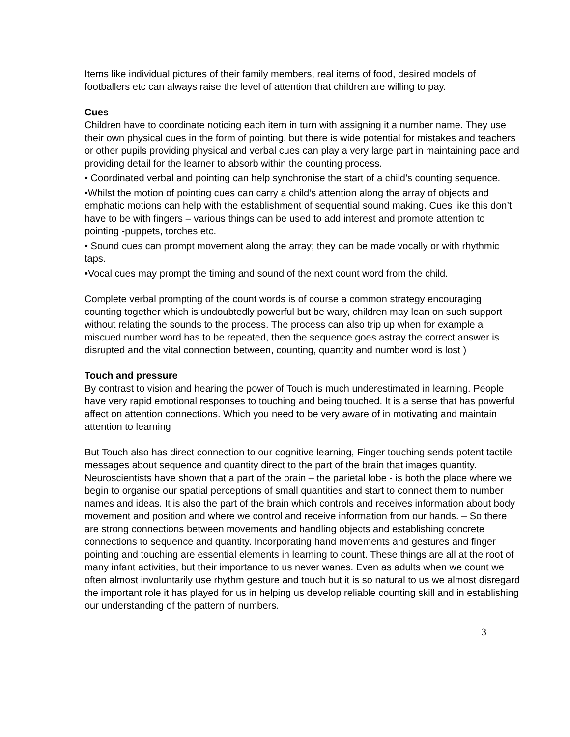Items like individual pictures of their family members, real items of food, desired models of footballers etc can always raise the level of attention that children are willing to pay.
Cues
Children have to coordinate noticing each item in turn with assigning it a number name. They use their own physical cues in the form of pointing, but there is wide potential for mistakes and teachers or other pupils providing physical and verbal cues can play a very large part in maintaining pace and providing detail for the learner to absorb within the counting process.
• Coordinated verbal and pointing can help synchronise the start of a child’s counting sequence.
•Whilst the motion of pointing cues can carry a child’s attention along the array of objects and emphatic motions can help with the establishment of sequential sound making. Cues like this don’t have to be with fingers – various things can be used to add interest and promote attention to pointing -puppets, torches etc.
• Sound cues can prompt movement along the array; they can be made vocally or with rhythmic taps.
•Vocal cues may prompt the timing and sound of the next count word from the child.
Complete verbal prompting of the count words is of course a common strategy encouraging counting together which is undoubtedly powerful but be wary, children may lean on such support without relating the sounds to the process. The process can also trip up when for example a miscued number word has to be repeated, then the sequence goes astray the correct answer is disrupted and the vital connection between, counting, quantity and number word is lost )
Touch and pressure
By contrast to vision and hearing the power of Touch is much underestimated in learning. People have very rapid emotional responses to touching and being touched. It is a sense that has powerful affect on attention connections. Which you need to be very aware of in motivating and maintain attention to learning
But Touch also has direct connection to our cognitive learning, Finger touching sends potent tactile messages about sequence and quantity direct to the part of the brain that images quantity. Neuroscientists have shown that a part of the brain – the parietal lobe - is both the place where we begin to organise our spatial perceptions of small quantities and start to connect them to number names and ideas. It is also the part of the brain which controls and receives information about body movement and position and where we control and receive information from our hands. – So there are strong connections between movements and handling objects and establishing concrete connections to sequence and quantity. Incorporating hand movements and gestures and finger pointing and touching are essential elements in learning to count. These things are all at the root of many infant activities, but their importance to us never wanes. Even as adults when we count we often almost involuntarily use rhythm gesture and touch but it is so natural to us we almost disregard the important role it has played for us in helping us develop reliable counting skill and in establishing our understanding of the pattern of numbers.
3